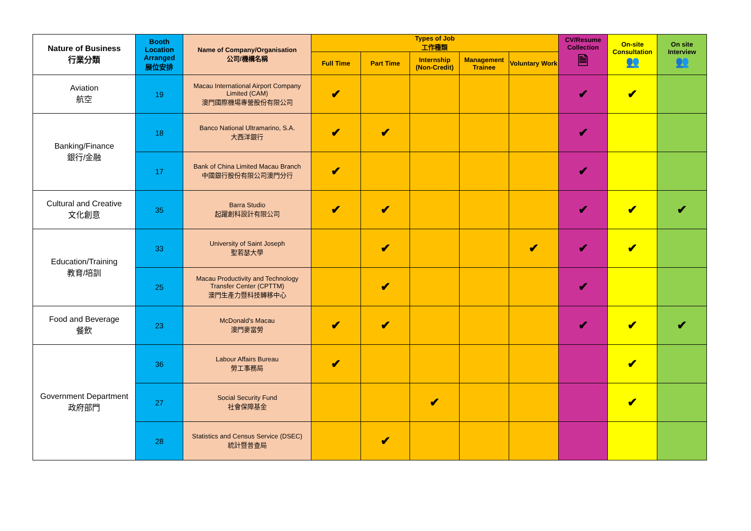| Nature of Business 行業分類 | Booth Location Arranged 展位安排 | Name of Company/Organisation 公司/機構名稱 | Types of Job 工作種類 | | | | | CV/Resume Collection 🗎 | On-site Consultation 👥 | On site Interview 👥 |
| --- | --- | --- | --- | --- | --- | --- | --- | --- | --- | --- |
| | | | Full Time | Part Time | Internship (Non-Credit) | Management Trainee | Voluntary Work | | | |
| Aviation 航空 | 19 | Macau International Airport Company Limited (CAM) 澳門國際機場專營股份有限公司 | ✔ | | | | | ✔ | ✔ | |
| Banking/Finance 銀行/金融 | 18 | Banco National Ultramarino, S.A. 大西洋銀行 | ✔ | ✔ | | | | ✔ | | |
| | 17 | Bank of China Limited Macau Branch 中國銀行股份有限公司澳門分行 | ✔ | | | | | ✔ | | |
| Cultural and Creative 文化創意 | 35 | Barra Studio 起躍創科設計有限公司 | ✔ | ✔ | | | | ✔ | ✔ | ✔ |
| Education/Training 教育/培訓 | 33 | University of Saint Joseph 聖若瑟大學 | | ✔ | | | ✔ | ✔ | ✔ | |
| | 25 | Macau Productivity and Technology Transfer Center (CPTTM) 澳門生產力暨科技轉移中心 | | ✔ | | | | ✔ | | |
| Food and Beverage 餐飲 | 23 | McDonald's Macau 澳門麥當勞 | ✔ | ✔ | | | | ✔ | ✔ | ✔ |
| Government Department 政府部門 | 36 | Labour Affairs Bureau 勞工事務局 | ✔ | | | | | | ✔ | |
| | 27 | Social Security Fund 社會保障基金 | | | ✔ | | | | ✔ | |
| | 28 | Statistics and Census Service (DSEC) 統計暨普查局 | | ✔ | | | | | | |